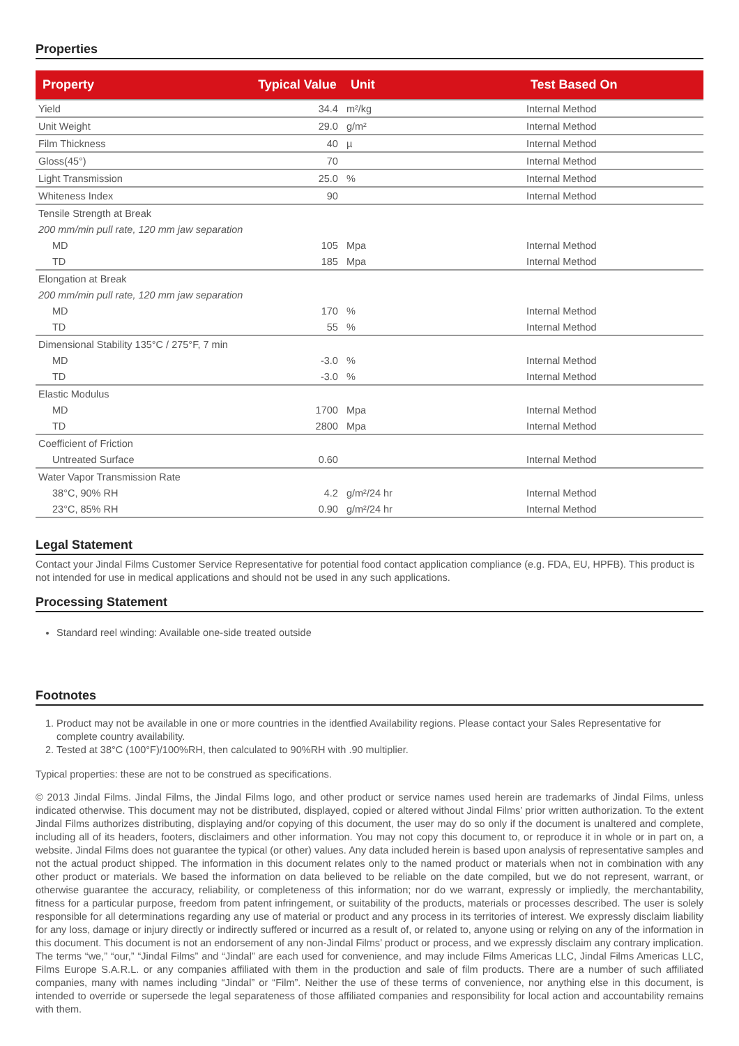Properties
| Property | Typical Value | Unit | Test Based On |
| --- | --- | --- | --- |
| Yield | 34.4 | m²/kg | Internal Method |
| Unit Weight | 29.0 | g/m² | Internal Method |
| Film Thickness | 40 | µ | Internal Method |
| Gloss(45°) | 70 | | Internal Method |
| Light Transmission | 25.0 | % | Internal Method |
| Whiteness Index | 90 | | Internal Method |
| Tensile Strength at Break | | | |
| 200 mm/min pull rate, 120 mm jaw separation | | | |
| MD | 105 | Mpa | Internal Method |
| TD | 185 | Mpa | Internal Method |
| Elongation at Break | | | |
| 200 mm/min pull rate, 120 mm jaw separation | | | |
| MD | 170 | % | Internal Method |
| TD | 55 | % | Internal Method |
| Dimensional Stability 135°C / 275°F, 7 min | | | |
| MD | -3.0 | % | Internal Method |
| TD | -3.0 | % | Internal Method |
| Elastic Modulus | | | |
| MD | 1700 | Mpa | Internal Method |
| TD | 2800 | Mpa | Internal Method |
| Coefficient of Friction | | | |
| Untreated Surface | 0.60 | | Internal Method |
| Water Vapor Transmission Rate | | | |
| 38°C, 90% RH | 4.2 | g/m²/24 hr | Internal Method |
| 23°C, 85% RH | 0.90 | g/m²/24 hr | Internal Method |
Legal Statement
Contact your Jindal Films Customer Service Representative for potential food contact application compliance (e.g. FDA, EU, HPFB). This product is not intended for use in medical applications and should not be used in any such applications.
Processing Statement
Standard reel winding: Available one-side treated outside
Footnotes
1. Product may not be available in one or more countries in the identfied Availability regions. Please contact your Sales Representative for complete country availability.
2. Tested at 38°C (100°F)/100%RH, then calculated to 90%RH with .90 multiplier.
Typical properties: these are not to be construed as specifications.
© 2013 Jindal Films. Jindal Films, the Jindal Films logo, and other product or service names used herein are trademarks of Jindal Films, unless indicated otherwise. This document may not be distributed, displayed, copied or altered without Jindal Films’ prior written authorization. To the extent Jindal Films authorizes distributing, displaying and/or copying of this document, the user may do so only if the document is unaltered and complete, including all of its headers, footers, disclaimers and other information. You may not copy this document to, or reproduce it in whole or in part on, a website. Jindal Films does not guarantee the typical (or other) values. Any data included herein is based upon analysis of representative samples and not the actual product shipped. The information in this document relates only to the named product or materials when not in combination with any other product or materials. We based the information on data believed to be reliable on the date compiled, but we do not represent, warrant, or otherwise guarantee the accuracy, reliability, or completeness of this information; nor do we warrant, expressly or impliedly, the merchantability, fitness for a particular purpose, freedom from patent infringement, or suitability of the products, materials or processes described. The user is solely responsible for all determinations regarding any use of material or product and any process in its territories of interest. We expressly disclaim liability for any loss, damage or injury directly or indirectly suffered or incurred as a result of, or related to, anyone using or relying on any of the information in this document. This document is not an endorsement of any non-Jindal Films’ product or process, and we expressly disclaim any contrary implication. The terms “we,” “our,” “Jindal Films” and “Jindal” are each used for convenience, and may include Films Americas LLC, Jindal Films Americas LLC, Films Europe S.A.R.L. or any companies affiliated with them in the production and sale of film products. There are a number of such affiliated companies, many with names including “Jindal” or “Film”. Neither the use of these terms of convenience, nor anything else in this document, is intended to override or supersede the legal separateness of those affiliated companies and responsibility for local action and accountability remains with them.